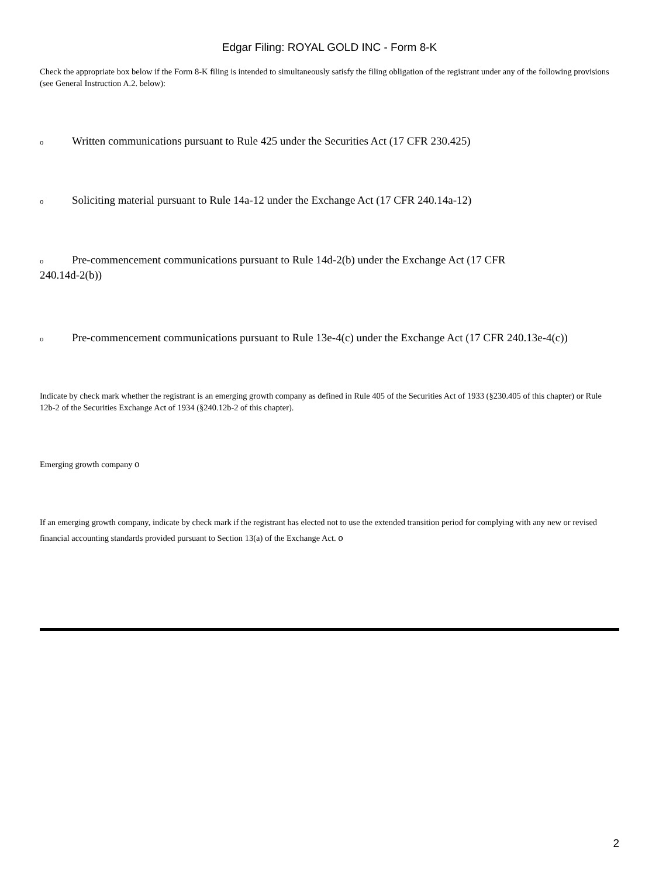Edgar Filing: ROYAL GOLD INC - Form 8-K
Check the appropriate box below if the Form 8-K filing is intended to simultaneously satisfy the filing obligation of the registrant under any of the following provisions (see General Instruction A.2. below):
o Written communications pursuant to Rule 425 under the Securities Act (17 CFR 230.425)
o Soliciting material pursuant to Rule 14a-12 under the Exchange Act (17 CFR 240.14a-12)
o Pre-commencement communications pursuant to Rule 14d-2(b) under the Exchange Act (17 CFR
240.14d-2(b))
o Pre-commencement communications pursuant to Rule 13e-4(c) under the Exchange Act (17 CFR 240.13e-4(c))
Indicate by check mark whether the registrant is an emerging growth company as defined in Rule 405 of the Securities Act of 1933 (§230.405 of this chapter) or Rule 12b-2 of the Securities Exchange Act of 1934 (§240.12b-2 of this chapter).
Emerging growth company o
If an emerging growth company, indicate by check mark if the registrant has elected not to use the extended transition period for complying with any new or revised financial accounting standards provided pursuant to Section 13(a) of the Exchange Act. o
2